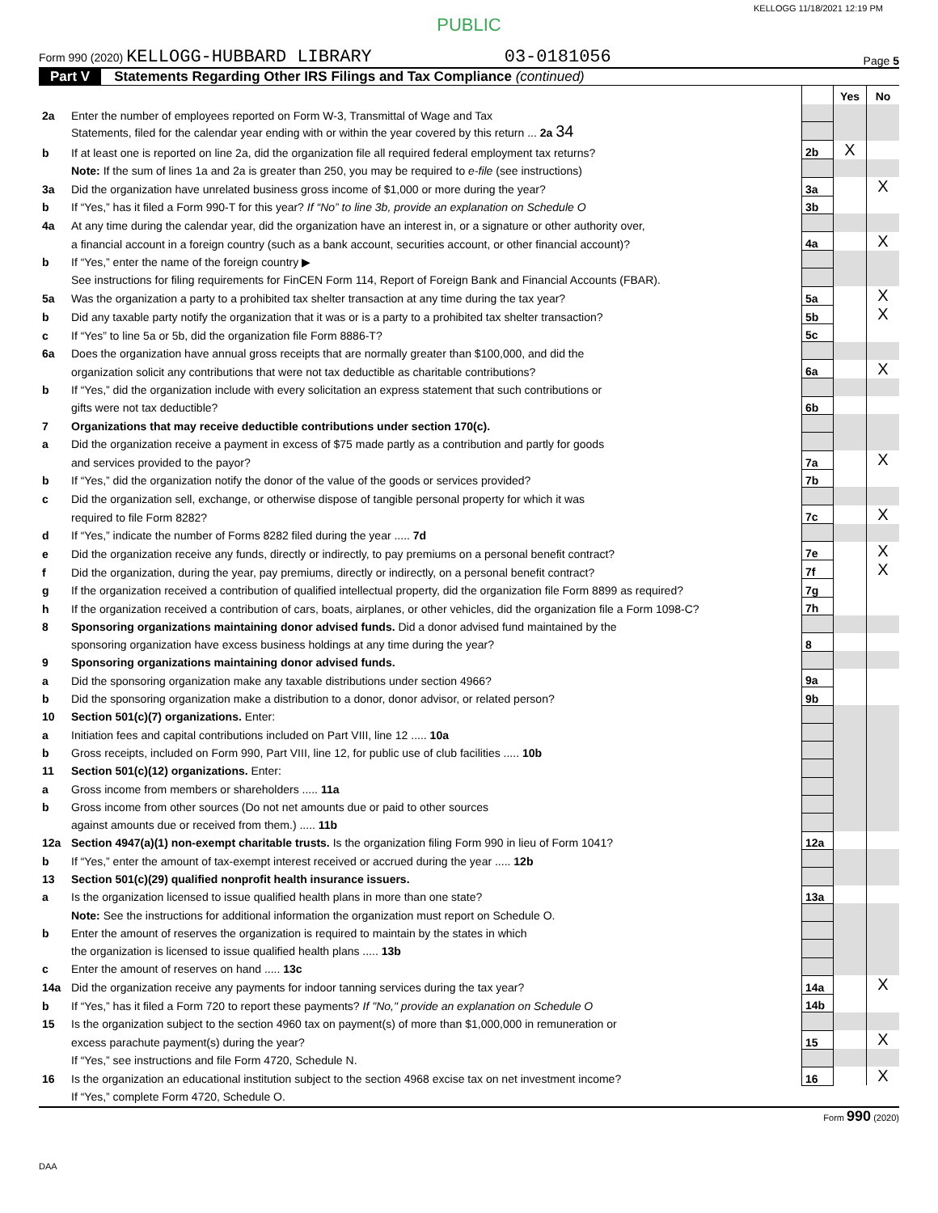KELLOGG 11/18/2021 12:19 PM
PUBLIC
Form 990 (2020) KELLOGG-HUBBARD LIBRARY 03-0181056 Page 5
Part V Statements Regarding Other IRS Filings and Tax Compliance (continued)
| | | | Yes | No |
| 2a | Enter the number of employees reported on Form W-3, Transmittal of Wage and Tax | | | |
| | Statements, filed for the calendar year ending with or within the year covered by this return ... 2a 34 | | | |
| b | If at least one is reported on line 2a, did the organization file all required federal employment tax returns? | 2b | X | |
| | Note: If the sum of lines 1a and 2a is greater than 250, you may be required to e-file (see instructions) | | | |
| 3a | Did the organization have unrelated business gross income of $1,000 or more during the year? | 3a | | X |
| b | If “Yes,” has it filed a Form 990-T for this year? If “No” to line 3b, provide an explanation on Schedule O | 3b | | |
| 4a | At any time during the calendar year, did the organization have an interest in, or a signature or other authority over, | | | |
| | a financial account in a foreign country (such as a bank account, securities account, or other financial account)? | 4a | | X |
| b | If “Yes,” enter the name of the foreign country ▶ | | | |
| | See instructions for filing requirements for FinCEN Form 114, Report of Foreign Bank and Financial Accounts (FBAR). | | | |
| 5a | Was the organization a party to a prohibited tax shelter transaction at any time during the tax year? | 5a | | X |
| b | Did any taxable party notify the organization that it was or is a party to a prohibited tax shelter transaction? | 5b | | X |
| c | If “Yes” to line 5a or 5b, did the organization file Form 8886-T? | 5c | | |
| 6a | Does the organization have annual gross receipts that are normally greater than $100,000, and did the | | | |
| | organization solicit any contributions that were not tax deductible as charitable contributions? | 6a | | X |
| b | If “Yes,” did the organization include with every solicitation an express statement that such contributions or | | | |
| | gifts were not tax deductible? | 6b | | |
| 7 | Organizations that may receive deductible contributions under section 170(c). | | | |
| a | Did the organization receive a payment in excess of $75 made partly as a contribution and partly for goods | | | |
| | and services provided to the payor? | 7a | | X |
| b | If “Yes,” did the organization notify the donor of the value of the goods or services provided? | 7b | | |
| c | Did the organization sell, exchange, or otherwise dispose of tangible personal property for which it was | | | |
| | required to file Form 8282? | 7c | | X |
| d | If “Yes,” indicate the number of Forms 8282 filed during the year ..... 7d | | | |
| e | Did the organization receive any funds, directly or indirectly, to pay premiums on a personal benefit contract? | 7e | | X |
| f | Did the organization, during the year, pay premiums, directly or indirectly, on a personal benefit contract? | 7f | | X |
| g | If the organization received a contribution of qualified intellectual property, did the organization file Form 8899 as required? | 7g | | |
| h | If the organization received a contribution of cars, boats, airplanes, or other vehicles, did the organization file a Form 1098-C? | 7h | | |
| 8 | Sponsoring organizations maintaining donor advised funds. Did a donor advised fund maintained by the | | | |
| | sponsoring organization have excess business holdings at any time during the year? | 8 | | |
| 9 | Sponsoring organizations maintaining donor advised funds. | | | |
| a | Did the sponsoring organization make any taxable distributions under section 4966? | 9a | | |
| b | Did the sponsoring organization make a distribution to a donor, donor advisor, or related person? | 9b | | |
| 10 | Section 501(c)(7) organizations. Enter: | | | |
| a | Initiation fees and capital contributions included on Part VIII, line 12 ..... 10a | | | |
| b | Gross receipts, included on Form 990, Part VIII, line 12, for public use of club facilities ..... 10b | | | |
| 11 | Section 501(c)(12) organizations. Enter: | | | |
| a | Gross income from members or shareholders ..... 11a | | | |
| b | Gross income from other sources (Do not net amounts due or paid to other sources | | | |
| | against amounts due or received from them.) ..... 11b | | | |
| 12a | Section 4947(a)(1) non-exempt charitable trusts. Is the organization filing Form 990 in lieu of Form 1041? | 12a | | |
| b | If “Yes,” enter the amount of tax-exempt interest received or accrued during the year ..... 12b | | | |
| 13 | Section 501(c)(29) qualified nonprofit health insurance issuers. | | | |
| a | Is the organization licensed to issue qualified health plans in more than one state? | 13a | | |
| | Note: See the instructions for additional information the organization must report on Schedule O. | | | |
| b | Enter the amount of reserves the organization is required to maintain by the states in which | | | |
| | the organization is licensed to issue qualified health plans ..... 13b | | | |
| c | Enter the amount of reserves on hand ..... 13c | | | |
| 14a | Did the organization receive any payments for indoor tanning services during the tax year? | 14a | | X |
| b | If “Yes,” has it filed a Form 720 to report these payments? If "No," provide an explanation on Schedule O | 14b | | |
| 15 | Is the organization subject to the section 4960 tax on payment(s) of more than $1,000,000 in remuneration or | | | |
| | excess parachute payment(s) during the year? | 15 | | X |
| | If “Yes,” see instructions and file Form 4720, Schedule N. | | | |
| 16 | Is the organization an educational institution subject to the section 4968 excise tax on net investment income? | 16 | | X |
| | If “Yes,” complete Form 4720, Schedule O. | | | |
Form 990 (2020)
DAA